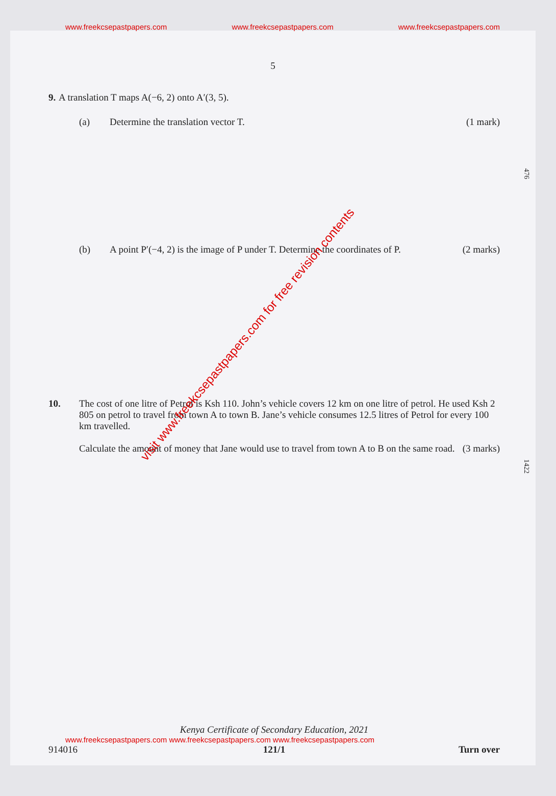www.freekcsepastpapers.com www.freekcsepastpapers.com www.freekcsepastpapers.com
5
9. A translation T maps A(−6, 2) onto A′(3, 5).
(a) Determine the translation vector T. (1 mark)
(b) A point P′(−4, 2) is the image of P under T. Determine the coordinates of P. (2 marks)
10. The cost of one litre of Petrol is Ksh 110. John’s vehicle covers 12 km on one litre of petrol. He used Ksh 2 805 on petrol to travel from town A to town B. Jane’s vehicle consumes 12.5 litres of Petrol for every 100 km travelled.
Calculate the amount of money that Jane would use to travel from town A to B on the same road. (3 marks)
476
1422
visit www.freekcsepastpapers.com for free revision contents
Kenya Certificate of Secondary Education, 2021
www.freekcsepastpapers.com www.freekcsepastpapers.com www.freekcsepastpapers.com
914016 121/1 Turn over